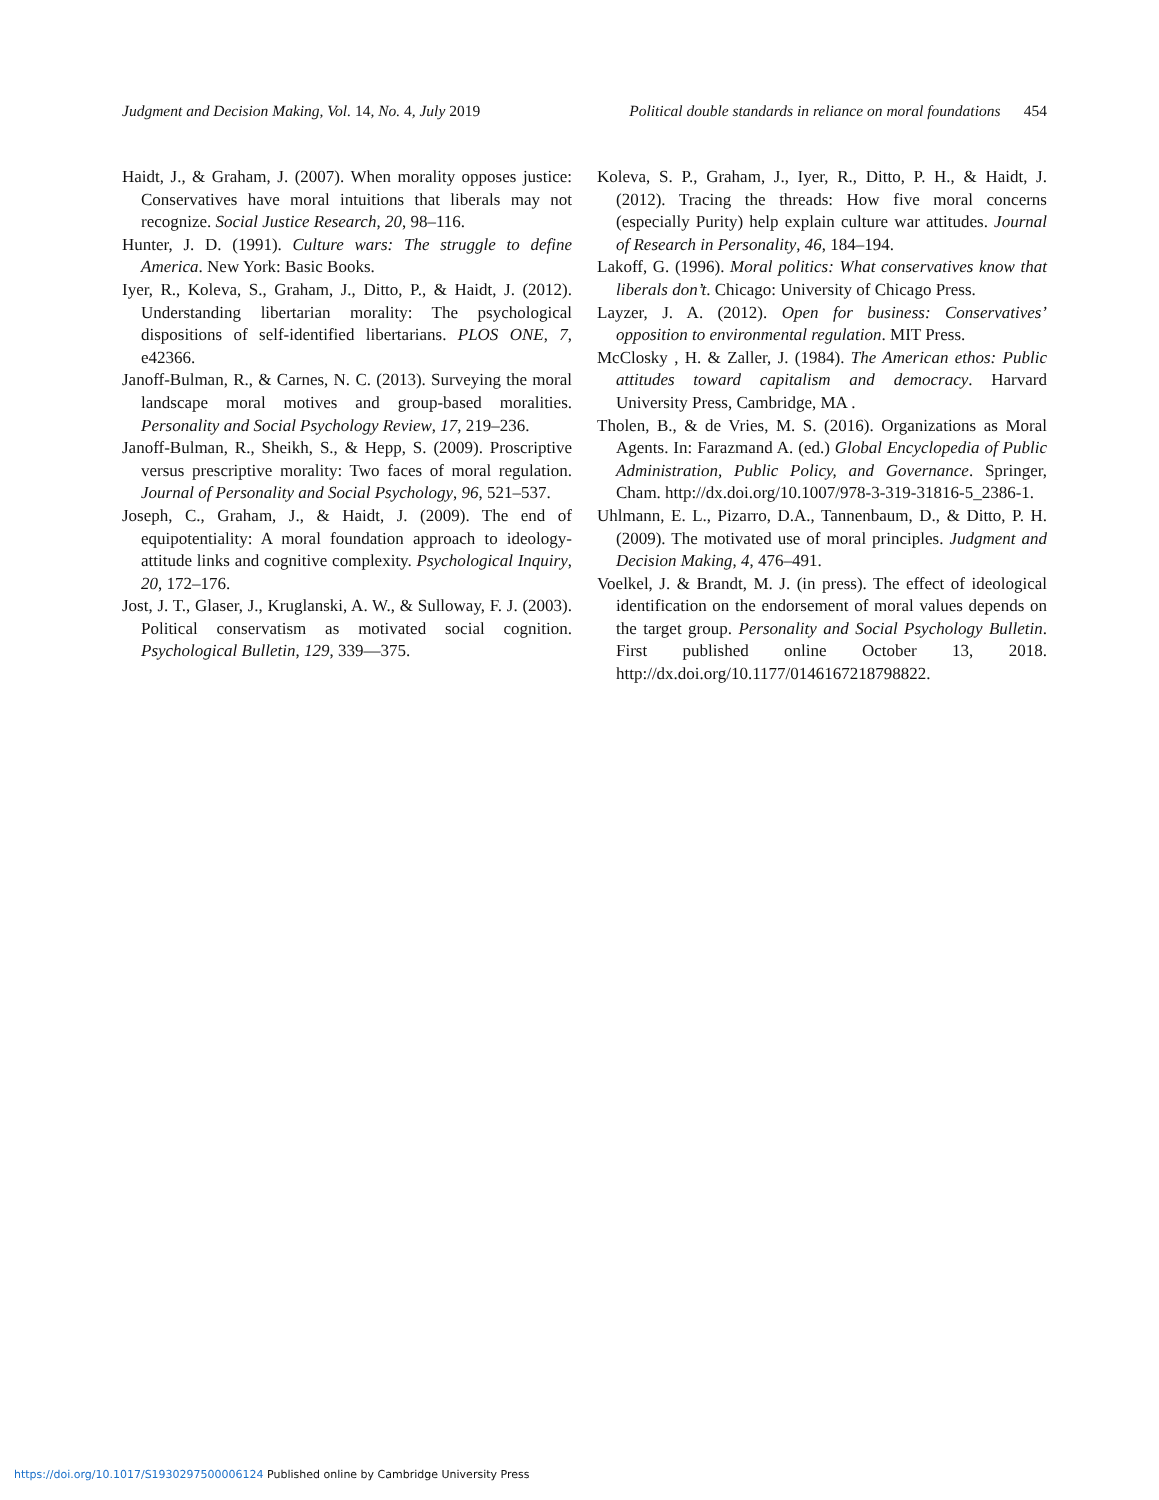Judgment and Decision Making, Vol. 14, No. 4, July 2019 Political double standards in reliance on moral foundations 454
Haidt, J., & Graham, J. (2007). When morality opposes justice: Conservatives have moral intuitions that liberals may not recognize. Social Justice Research, 20, 98–116.
Hunter, J. D. (1991). Culture wars: The struggle to define America. New York: Basic Books.
Iyer, R., Koleva, S., Graham, J., Ditto, P., & Haidt, J. (2012). Understanding libertarian morality: The psychological dispositions of self-identified libertarians. PLOS ONE, 7, e42366.
Janoff-Bulman, R., & Carnes, N. C. (2013). Surveying the moral landscape moral motives and group-based moralities. Personality and Social Psychology Review, 17, 219–236.
Janoff-Bulman, R., Sheikh, S., & Hepp, S. (2009). Proscriptive versus prescriptive morality: Two faces of moral regulation. Journal of Personality and Social Psychology, 96, 521–537.
Joseph, C., Graham, J., & Haidt, J. (2009). The end of equipotentiality: A moral foundation approach to ideology-attitude links and cognitive complexity. Psychological Inquiry, 20, 172–176.
Jost, J. T., Glaser, J., Kruglanski, A. W., & Sulloway, F. J. (2003). Political conservatism as motivated social cognition. Psychological Bulletin, 129, 339—375.
Koleva, S. P., Graham, J., Iyer, R., Ditto, P. H., & Haidt, J. (2012). Tracing the threads: How five moral concerns (especially Purity) help explain culture war attitudes. Journal of Research in Personality, 46, 184–194.
Lakoff, G. (1996). Moral politics: What conservatives know that liberals don’t. Chicago: University of Chicago Press.
Layzer, J. A. (2012). Open for business: Conservatives’ opposition to environmental regulation. MIT Press.
McClosky , H. & Zaller, J. (1984). The American ethos: Public attitudes toward capitalism and democracy. Harvard University Press, Cambridge, MA .
Tholen, B., & de Vries, M. S. (2016). Organizations as Moral Agents. In: Farazmand A. (ed.) Global Encyclopedia of Public Administration, Public Policy, and Governance. Springer, Cham. http://dx.doi.org/10.1007/978-3-319-31816-5_2386-1.
Uhlmann, E. L., Pizarro, D.A., Tannenbaum, D., & Ditto, P. H. (2009). The motivated use of moral principles. Judgment and Decision Making, 4, 476–491.
Voelkel, J. & Brandt, M. J. (in press). The effect of ideological identification on the endorsement of moral values depends on the target group. Personality and Social Psychology Bulletin. First published online October 13, 2018. http://dx.doi.org/10.1177/0146167218798822.
https://doi.org/10.1017/S1930297500006124 Published online by Cambridge University Press